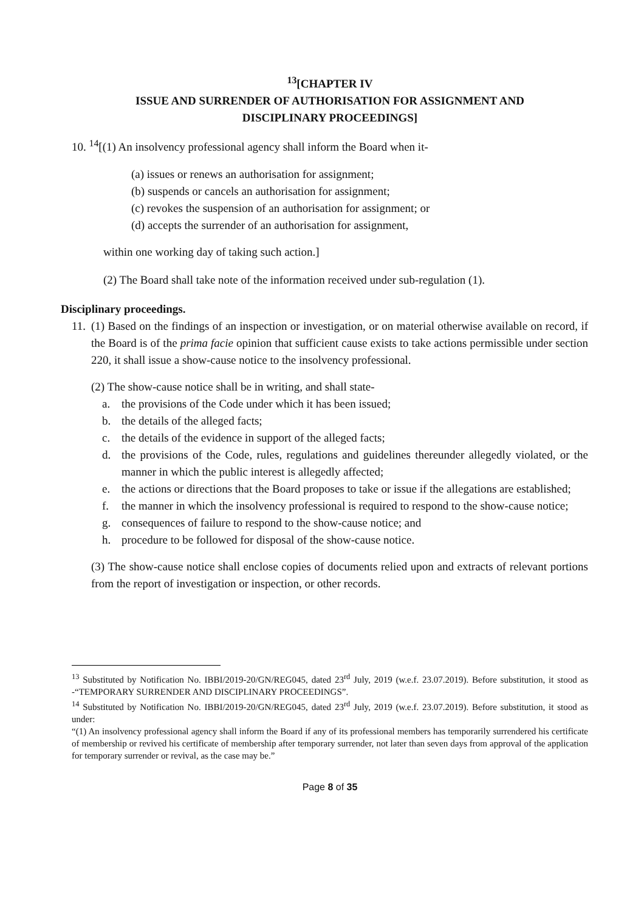<sup>13</sup> [CHAPTER IV
ISSUE AND SURRENDER OF AUTHORISATION FOR ASSIGNMENT AND
DISCIPLINARY PROCEEDINGS]
10. <sup>14</sup>[(1) An insolvency professional agency shall inform the Board when it-
(a) issues or renews an authorisation for assignment;
(b) suspends or cancels an authorisation for assignment;
(c) revokes the suspension of an authorisation for assignment; or
(d) accepts the surrender of an authorisation for assignment,
within one working day of taking such action.]
(2) The Board shall take note of the information received under sub-regulation (1).
Disciplinary proceedings.
11.
(1) Based on the findings of an inspection or investigation, or on material otherwise available on record, if the Board is of the prima facie opinion that sufficient cause exists to take actions permissible under section 220, it shall issue a show-cause notice to the insolvency professional.
(2) The show-cause notice shall be in writing, and shall state-
a. the provisions of the Code under which it has been issued;
b. the details of the alleged facts;
c. the details of the evidence in support of the alleged facts;
d. the provisions of the Code, rules, regulations and guidelines thereunder allegedly violated, or the manner in which the public interest is allegedly affected;
e. the actions or directions that the Board proposes to take or issue if the allegations are established;
f. the manner in which the insolvency professional is required to respond to the show-cause notice;
g. consequences of failure to respond to the show-cause notice; and
h. procedure to be followed for disposal of the show-cause notice.
(3) The show-cause notice shall enclose copies of documents relied upon and extracts of relevant portions from the report of investigation or inspection, or other records.
<sup>13</sup> Substituted by Notification No. IBBI/2019-20/GN/REG045, dated 23<sup>rd</sup> July, 2019 (w.e.f. 23.07.2019). Before substitution, it stood as -“TEMPORARY SURRENDER AND DISCIPLINARY PROCEEDINGS”.
<sup>14</sup> Substituted by Notification No. IBBI/2019-20/GN/REG045, dated 23<sup>rd</sup> July, 2019 (w.e.f. 23.07.2019). Before substitution, it stood as under:
“(1) An insolvency professional agency shall inform the Board if any of its professional members has temporarily surrendered his certificate of membership or revived his certificate of membership after temporary surrender, not later than seven days from approval of the application for temporary surrender or revival, as the case may be.”
Page 8 of 35